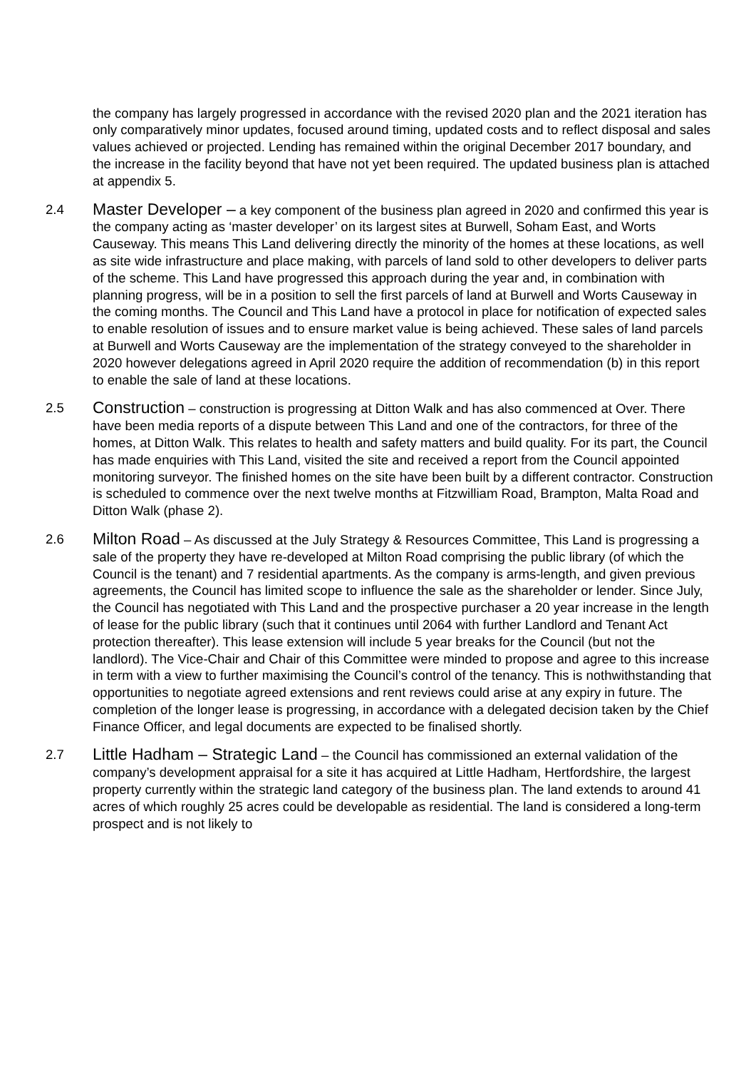the company has largely progressed in accordance with the revised 2020 plan and the 2021 iteration has only comparatively minor updates, focused around timing, updated costs and to reflect disposal and sales values achieved or projected. Lending has remained within the original December 2017 boundary, and the increase in the facility beyond that have not yet been required. The updated business plan is attached at appendix 5.
2.4
Master Developer – a key component of the business plan agreed in 2020 and confirmed this year is the company acting as ‘master developer’ on its largest sites at Burwell, Soham East, and Worts Causeway. This means This Land delivering directly the minority of the homes at these locations, as well as site wide infrastructure and place making, with parcels of land sold to other developers to deliver parts of the scheme. This Land have progressed this approach during the year and, in combination with planning progress, will be in a position to sell the first parcels of land at Burwell and Worts Causeway in the coming months. The Council and This Land have a protocol in place for notification of expected sales to enable resolution of issues and to ensure market value is being achieved. These sales of land parcels at Burwell and Worts Causeway are the implementation of the strategy conveyed to the shareholder in 2020 however delegations agreed in April 2020 require the addition of recommendation (b) in this report to enable the sale of land at these locations.
2.5
Construction – construction is progressing at Ditton Walk and has also commenced at Over. There have been media reports of a dispute between This Land and one of the contractors, for three of the homes, at Ditton Walk. This relates to health and safety matters and build quality. For its part, the Council has made enquiries with This Land, visited the site and received a report from the Council appointed monitoring surveyor. The finished homes on the site have been built by a different contractor. Construction is scheduled to commence over the next twelve months at Fitzwilliam Road, Brampton, Malta Road and Ditton Walk (phase 2).
2.6
Milton Road – As discussed at the July Strategy & Resources Committee, This Land is progressing a sale of the property they have re-developed at Milton Road comprising the public library (of which the Council is the tenant) and 7 residential apartments. As the company is arms-length, and given previous agreements, the Council has limited scope to influence the sale as the shareholder or lender. Since July, the Council has negotiated with This Land and the prospective purchaser a 20 year increase in the length of lease for the public library (such that it continues until 2064 with further Landlord and Tenant Act protection thereafter). This lease extension will include 5 year breaks for the Council (but not the landlord). The Vice-Chair and Chair of this Committee were minded to propose and agree to this increase in term with a view to further maximising the Council’s control of the tenancy. This is nothwithstanding that opportunities to negotiate agreed extensions and rent reviews could arise at any expiry in future. The completion of the longer lease is progressing, in accordance with a delegated decision taken by the Chief Finance Officer, and legal documents are expected to be finalised shortly.
2.7
Little Hadham – Strategic Land – the Council has commissioned an external validation of the company’s development appraisal for a site it has acquired at Little Hadham, Hertfordshire, the largest property currently within the strategic land category of the business plan. The land extends to around 41 acres of which roughly 25 acres could be developable as residential. The land is considered a long-term prospect and is not likely to